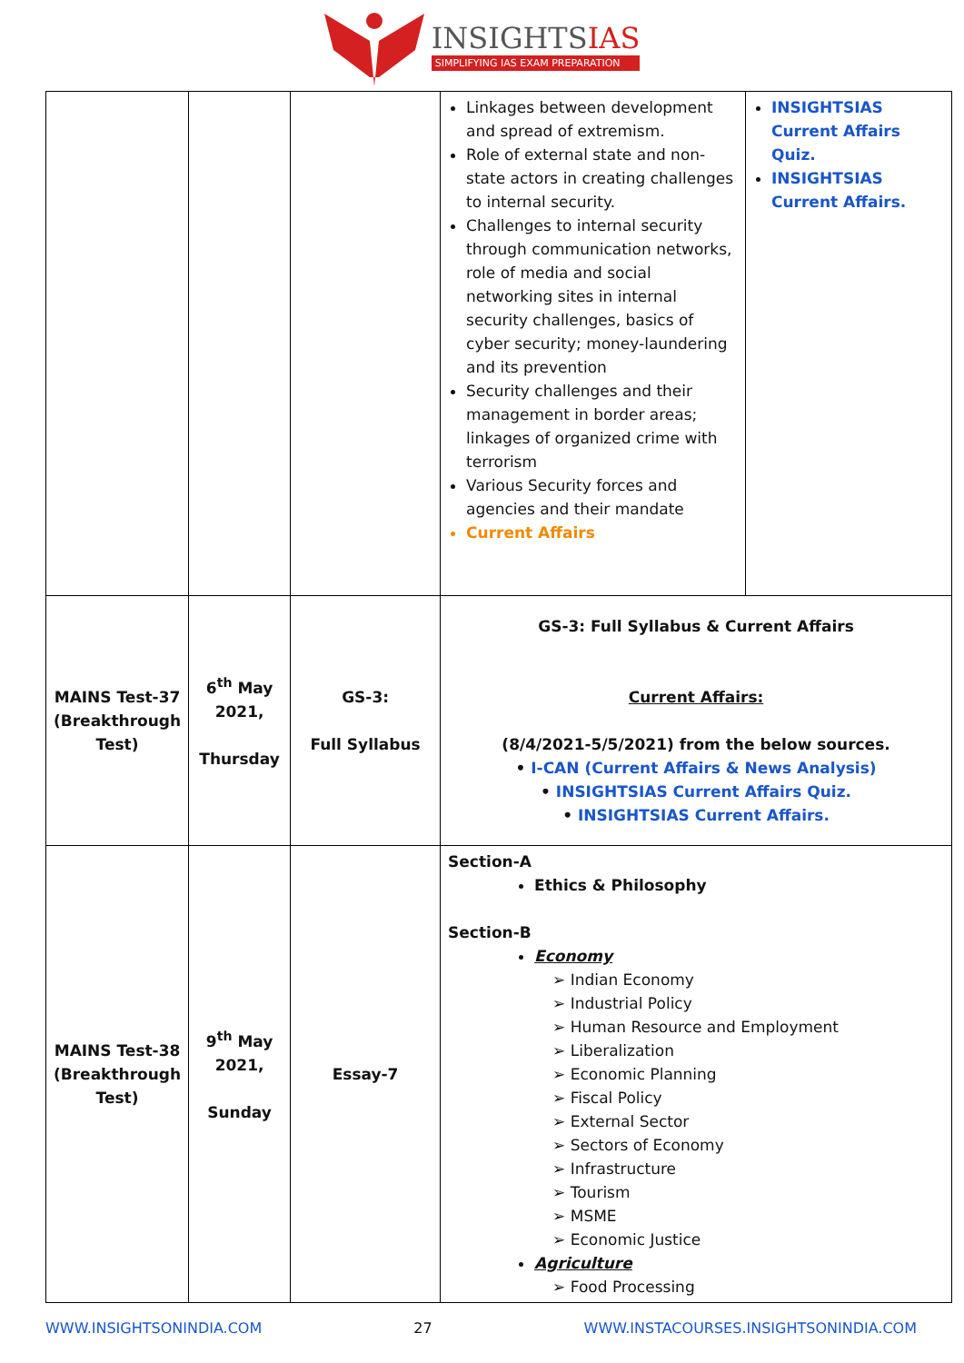INSIGHTSIAS
SIMPLIFYING IAS EXAM PREPARATION
| | | | Linkages between development and spread of extremism. Role of external state and non-state actors in creating challenges to internal security. Challenges to internal security through communication networks, role of media and social networking sites in internal security challenges, basics of cyber security; money-laundering and its prevention Security challenges and their management in border areas; linkages of organized crime with terrorism Various Security forces and agencies and their mandate Current Affairs | INSIGHTSIAS Current Affairs Quiz. INSIGHTSIAS Current Affairs. |
| MAINS Test-37 (Breakthrough Test) | 6<sup>th</sup> May 2021, Thursday | GS-3: Full Syllabus | GS-3: Full Syllabus & Current Affairs Current Affairs: (8/4/2021-5/5/2021) from the below sources. • I-CAN (Current Affairs & News Analysis) • INSIGHTSIAS Current Affairs Quiz. • INSIGHTSIAS Current Affairs. | |
| MAINS Test-38 (Breakthrough Test) | 9<sup>th</sup> May 2021, Sunday | Essay-7 | Section-A Ethics & Philosophy Section-B Economy ➢ Indian Economy ➢ Industrial Policy ➢ Human Resource and Employment ➢ Liberalization ➢ Economic Planning ➢ Fiscal Policy ➢ External Sector ➢ Sectors of Economy ➢ Infrastructure ➢ Tourism ➢ MSME ➢ Economic Justice Agriculture ➢ Food Processing | |
WWW.INSIGHTSONINDIA.COM 27 WWW.INSTACOURSES.INSIGHTSONINDIA.COM